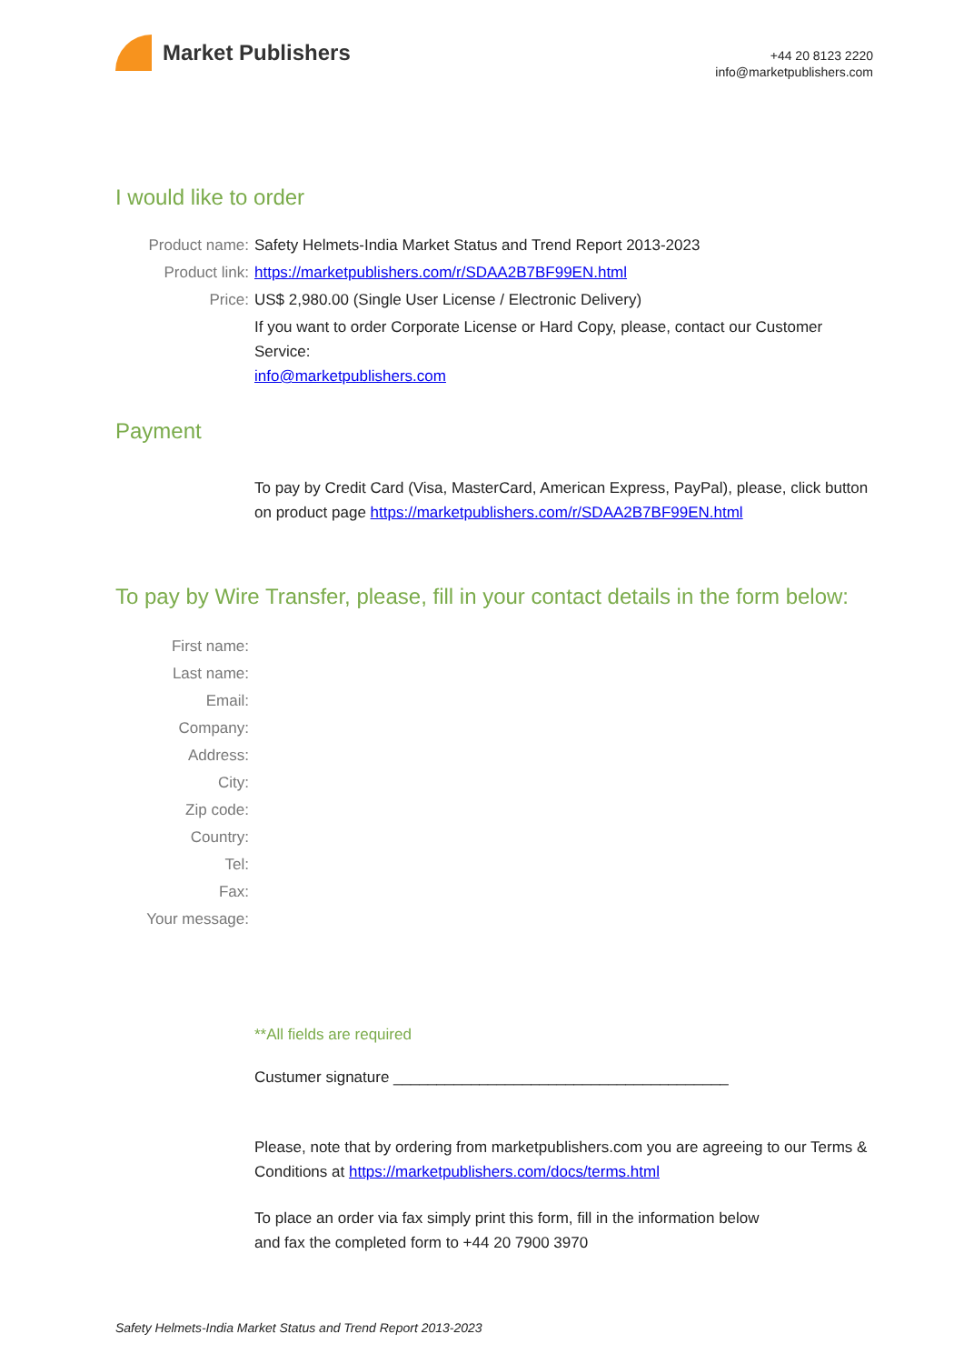Market Publishers
+44 20 8123 2220
info@marketpublishers.com
I would like to order
Product name: Safety Helmets-India Market Status and Trend Report 2013-2023
Product link: https://marketpublishers.com/r/SDAA2B7BF99EN.html
Price: US$ 2,980.00 (Single User License / Electronic Delivery)
If you want to order Corporate License or Hard Copy, please, contact our Customer Service:
info@marketpublishers.com
Payment
To pay by Credit Card (Visa, MasterCard, American Express, PayPal), please, click button on product page https://marketpublishers.com/r/SDAA2B7BF99EN.html
To pay by Wire Transfer, please, fill in your contact details in the form below:
First name:
Last name:
Email:
Company:
Address:
City:
Zip code:
Country:
Tel:
Fax:
Your message:
**All fields are required
Custumer signature _______________________________________
Please, note that by ordering from marketpublishers.com you are agreeing to our Terms & Conditions at https://marketpublishers.com/docs/terms.html
To place an order via fax simply print this form, fill in the information below
and fax the completed form to +44 20 7900 3970
Safety Helmets-India Market Status and Trend Report 2013-2023